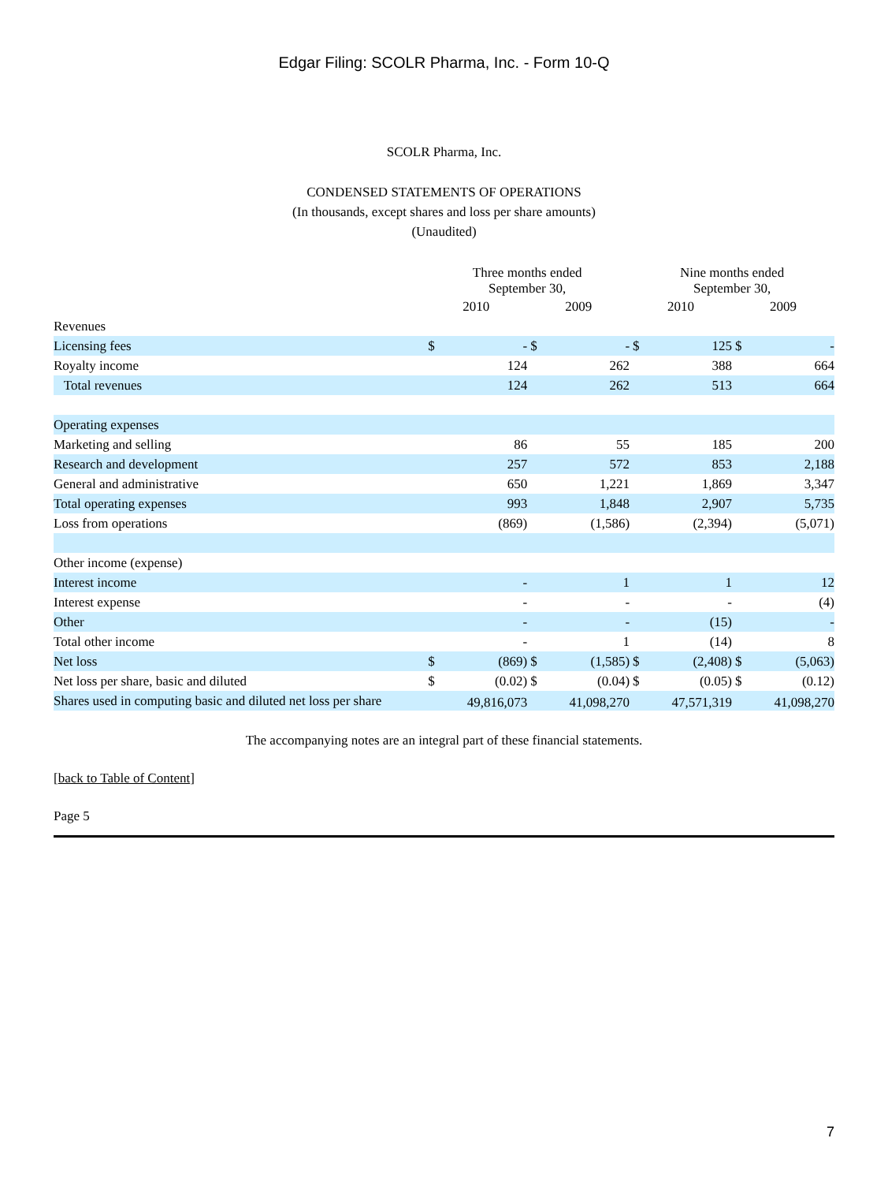Edgar Filing: SCOLR Pharma, Inc. - Form 10-Q
SCOLR Pharma, Inc.
CONDENSED STATEMENTS OF OPERATIONS
(In thousands, except shares and loss per share amounts)
(Unaudited)
| | Three months ended September 30, | | | | Nine months ended September 30, | | | |
| --- | --- | --- | --- | --- | --- | --- | --- | --- |
| | 2010 | | 2009 | | 2010 | | 2009 | |
| Revenues | | | | | | | | |
| Licensing fees | $ | - | $ | - | $ | 125 | $ | - |
| Royalty income | | 124 | | 262 | | 388 | | 664 |
| Total revenues | | 124 | | 262 | | 513 | | 664 |
| Operating expenses | | | | | | | | |
| Marketing and selling | | 86 | | 55 | | 185 | | 200 |
| Research and development | | 257 | | 572 | | 853 | | 2,188 |
| General and administrative | | 650 | | 1,221 | | 1,869 | | 3,347 |
| Total operating expenses | | 993 | | 1,848 | | 2,907 | | 5,735 |
| Loss from operations | | (869) | | (1,586) | | (2,394) | | (5,071) |
| Other income (expense) | | | | | | | | |
| Interest income | | - | | 1 | | 1 | | 12 |
| Interest expense | | - | | - | | - | | (4) |
| Other | | - | | - | | (15) | | - |
| Total other income | | - | | 1 | | (14) | | 8 |
| Net loss | $ | (869) | $ | (1,585) | $ | (2,408) | $ | (5,063) |
| Net loss per share, basic and diluted | $ | (0.02) | $ | (0.04) | $ | (0.05) | $ | (0.12) |
| Shares used in computing basic and diluted net loss per share | 49,816,073 | | 41,098,270 | | 47,571,319 | | 41,098,270 | |
The accompanying notes are an integral part of these financial statements.
[back to Table of Content]
Page 5
7